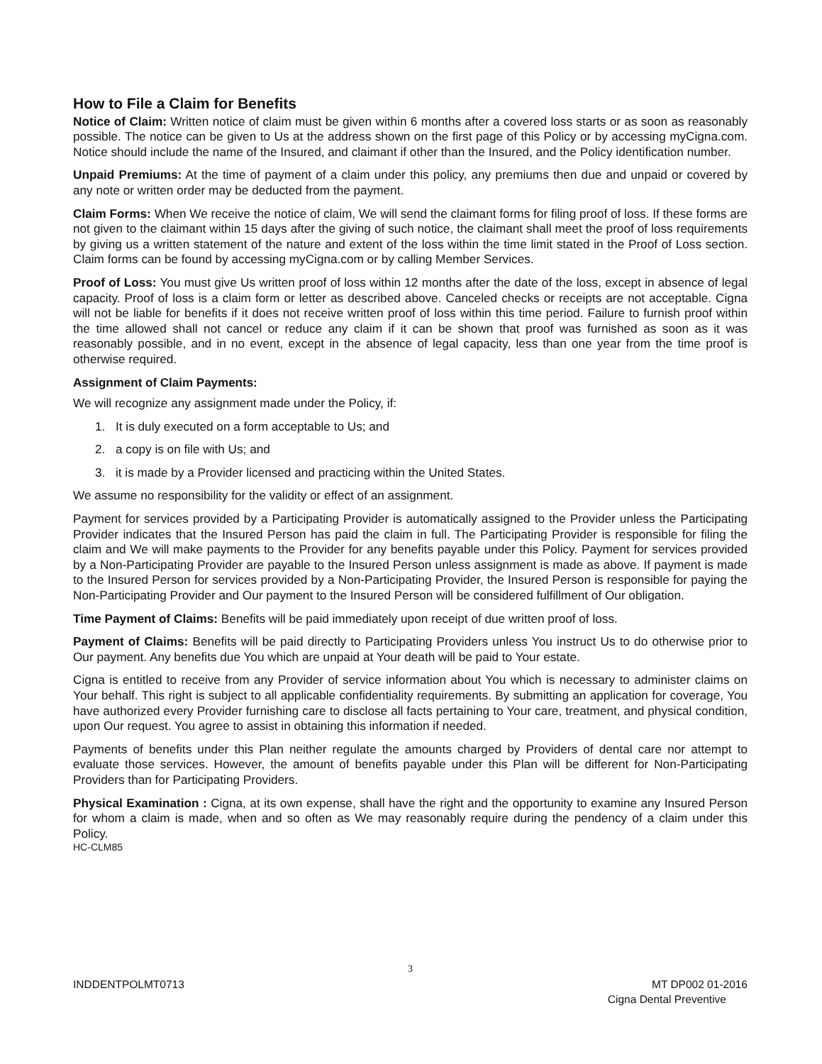How to File a Claim for Benefits
Notice of Claim: Written notice of claim must be given within 6 months after a covered loss starts or as soon as reasonably possible. The notice can be given to Us at the address shown on the first page of this Policy or by accessing myCigna.com. Notice should include the name of the Insured, and claimant if other than the Insured, and the Policy identification number.
Unpaid Premiums: At the time of payment of a claim under this policy, any premiums then due and unpaid or covered by any note or written order may be deducted from the payment.
Claim Forms: When We receive the notice of claim, We will send the claimant forms for filing proof of loss. If these forms are not given to the claimant within 15 days after the giving of such notice, the claimant shall meet the proof of loss requirements by giving us a written statement of the nature and extent of the loss within the time limit stated in the Proof of Loss section. Claim forms can be found by accessing myCigna.com or by calling Member Services.
Proof of Loss: You must give Us written proof of loss within 12 months after the date of the loss, except in absence of legal capacity. Proof of loss is a claim form or letter as described above. Canceled checks or receipts are not acceptable. Cigna will not be liable for benefits if it does not receive written proof of loss within this time period. Failure to furnish proof within the time allowed shall not cancel or reduce any claim if it can be shown that proof was furnished as soon as it was reasonably possible, and in no event, except in the absence of legal capacity, less than one year from the time proof is otherwise required.
Assignment of Claim Payments:
We will recognize any assignment made under the Policy, if:
1. It is duly executed on a form acceptable to Us; and
2. a copy is on file with Us; and
3. it is made by a Provider licensed and practicing within the United States.
We assume no responsibility for the validity or effect of an assignment.
Payment for services provided by a Participating Provider is automatically assigned to the Provider unless the Participating Provider indicates that the Insured Person has paid the claim in full. The Participating Provider is responsible for filing the claim and We will make payments to the Provider for any benefits payable under this Policy. Payment for services provided by a Non-Participating Provider are payable to the Insured Person unless assignment is made as above. If payment is made to the Insured Person for services provided by a Non-Participating Provider, the Insured Person is responsible for paying the Non-Participating Provider and Our payment to the Insured Person will be considered fulfillment of Our obligation.
Time Payment of Claims: Benefits will be paid immediately upon receipt of due written proof of loss.
Payment of Claims: Benefits will be paid directly to Participating Providers unless You instruct Us to do otherwise prior to Our payment. Any benefits due You which are unpaid at Your death will be paid to Your estate.
Cigna is entitled to receive from any Provider of service information about You which is necessary to administer claims on Your behalf. This right is subject to all applicable confidentiality requirements. By submitting an application for coverage, You have authorized every Provider furnishing care to disclose all facts pertaining to Your care, treatment, and physical condition, upon Our request. You agree to assist in obtaining this information if needed.
Payments of benefits under this Plan neither regulate the amounts charged by Providers of dental care nor attempt to evaluate those services. However, the amount of benefits payable under this Plan will be different for Non-Participating Providers than for Participating Providers.
Physical Examination : Cigna, at its own expense, shall have the right and the opportunity to examine any Insured Person for whom a claim is made, when and so often as We may reasonably require during the pendency of a claim under this Policy.
HC-CLM85
3
INDDENTPOLMT0713 MT DP002 01-2016
Cigna Dental Preventive